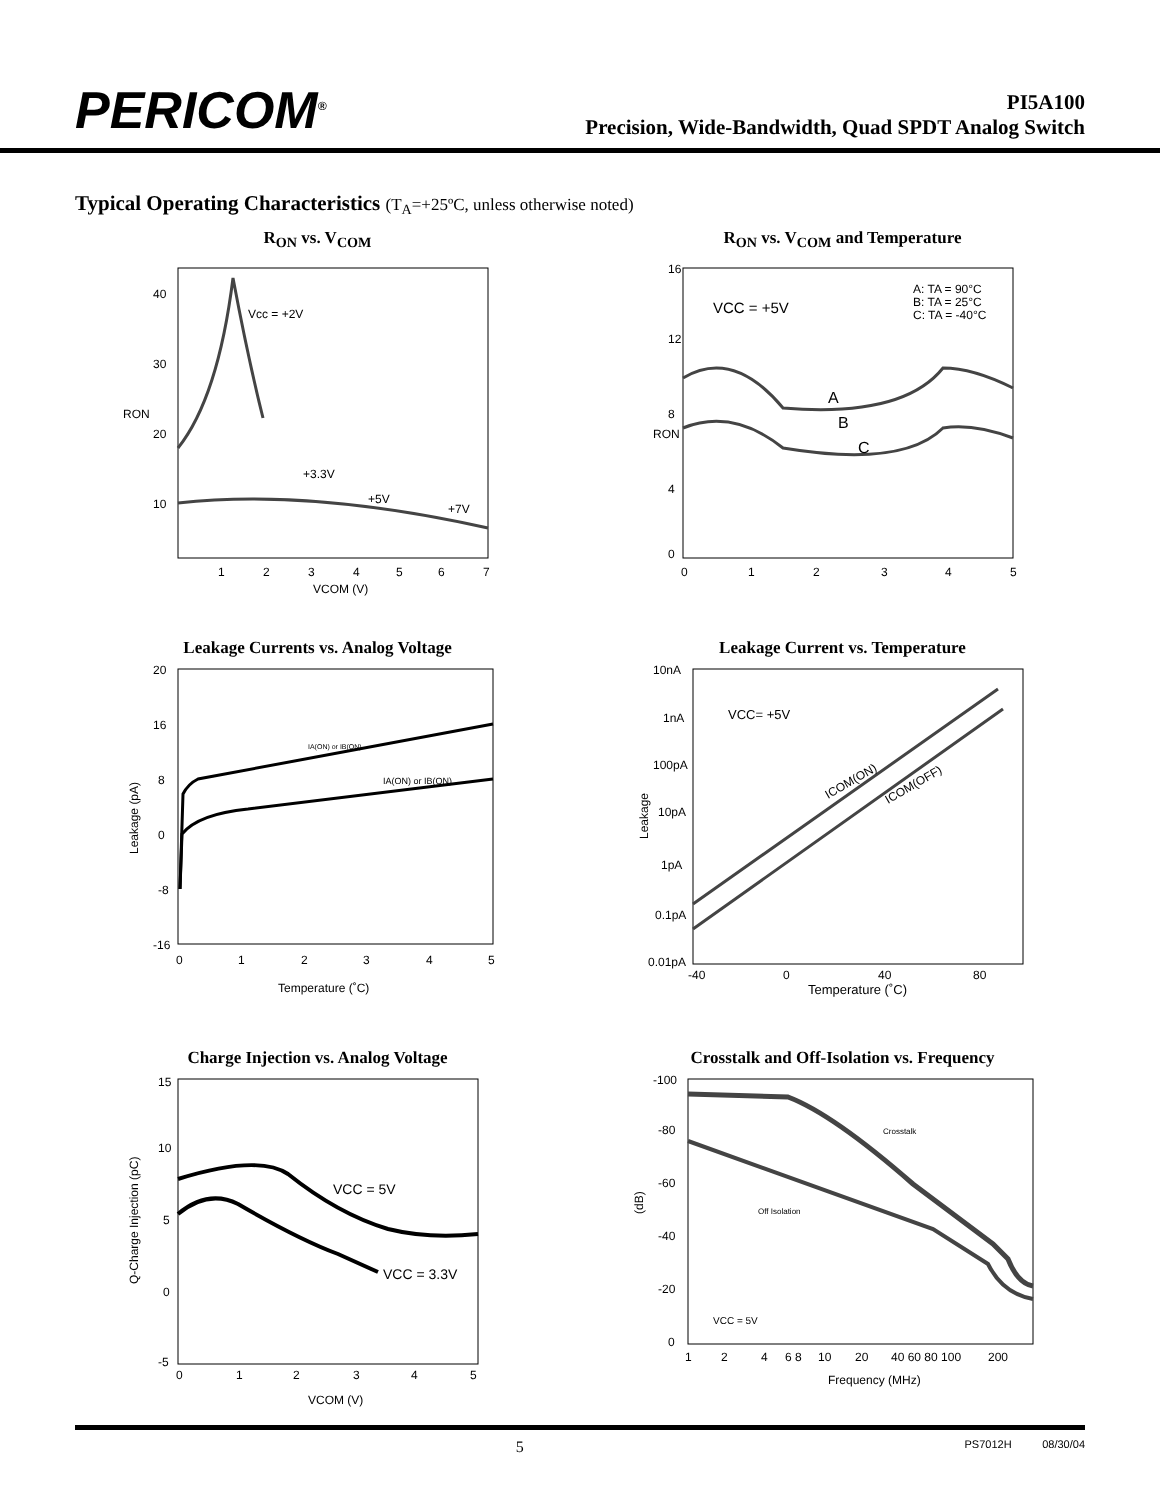PERICOM<sup>®</sup>
PI5A100
Precision, Wide-Bandwidth, Quad SPDT Analog Switch
Typical Operating Characteristics (T<sub>A</sub>=+25ºC, unless otherwise noted)
R<sub>ON</sub> vs. V<sub>COM</sub>
40
30
20
10
RON
Vcc = +2V
+3.3V
+5V
+7V
1
2
3
4
5
6
7
VCOM (V)
R<sub>ON</sub> vs. V<sub>COM</sub> and Temperature
16
12
8
4
0
RON
VCC = +5V
A: TA = 90°C
B: TA = 25°C
C: TA = -40°C
A
B
C
0
1
2
3
4
5
Leakage Currents vs. Analog Voltage
20
16
8
0
-8
-16
Leakage (pA)
IA(ON) or IB(ON)
IA(ON) or IB(ON)
0
1
2
3
4
5
Temperature (˚C)
Leakage Current vs. Temperature
10nA
1nA
100pA
10pA
1pA
0.1pA
0.01pA
Leakage
VCC= +5V
ICOM(ON)
ICOM(OFF)
-40
0
40
80
Temperature (˚C)
Charge Injection vs. Analog Voltage
15
10
5
0
-5
Q-Charge Injection (pC)
VCC = 5V
VCC = 3.3V
0
1
2
3
4
5
VCOM (V)
Crosstalk and Off-Isolation vs. Frequency
-100
-80
-60
-40
-20
0
(dB)
Crosstalk
Off Isolation
VCC = 5V
1
2
4
6 8
10
20
40 60 80 100
200
Frequency (MHz)
5 PS7012H 08/30/04